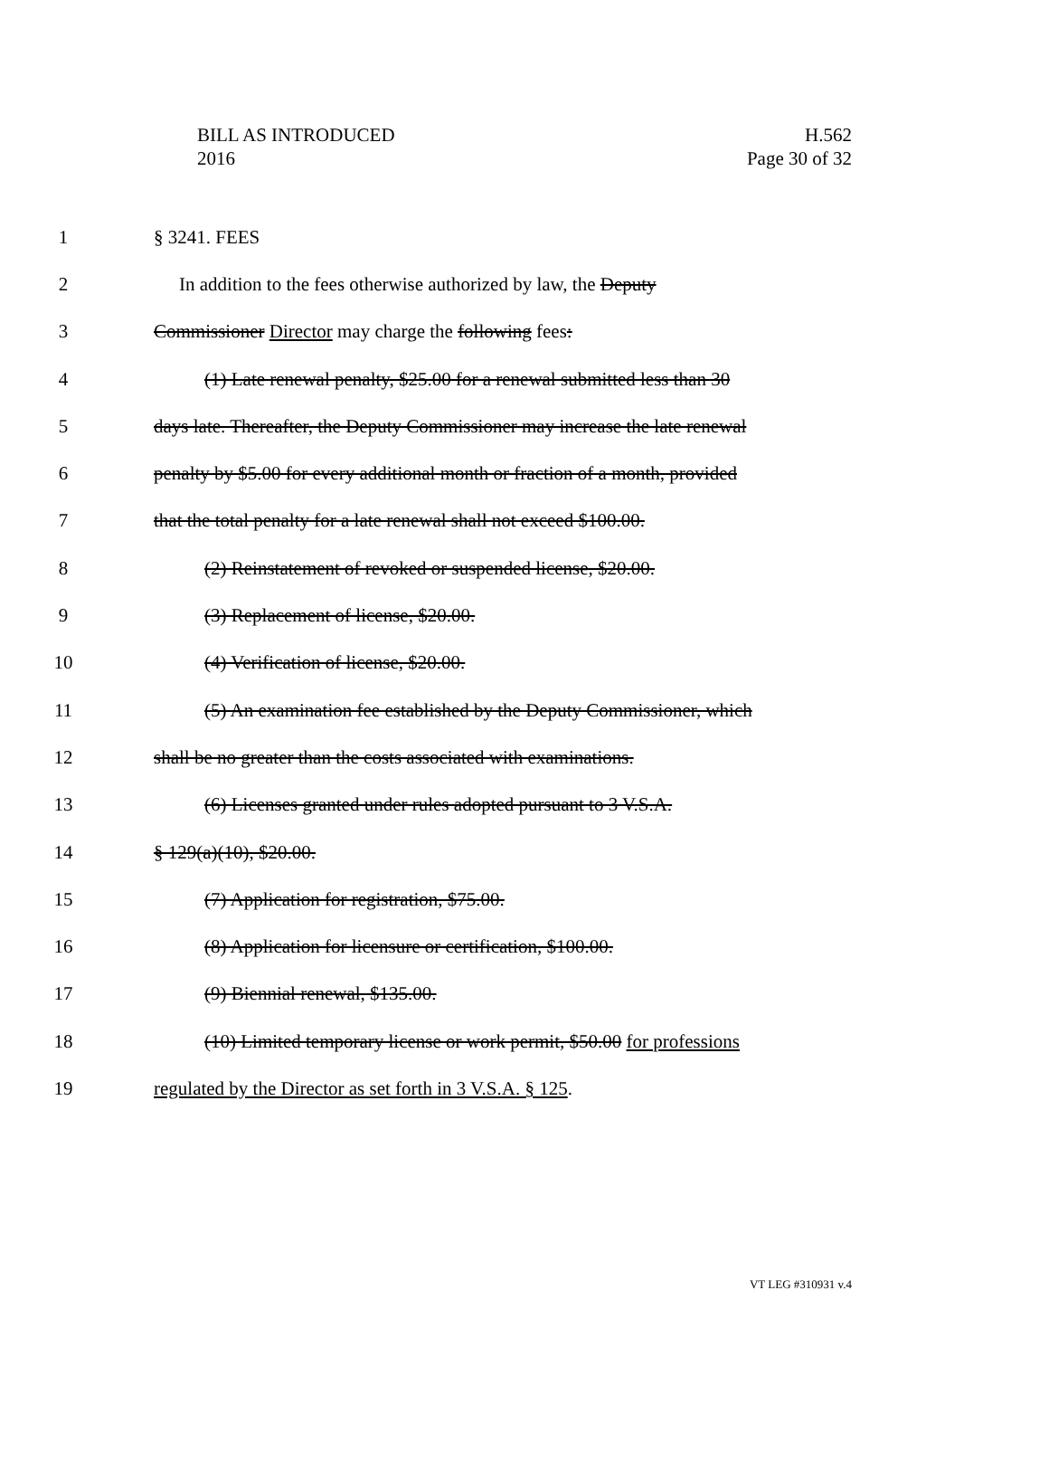BILL AS INTRODUCED
2016
H.562
Page 30 of 32
1 § 3241. FEES
2 In addition to the fees otherwise authorized by law, the Deputy
3 Commissioner Director may charge the following fees:
4 (1) Late renewal penalty, $25.00 for a renewal submitted less than 30
5 days late. Thereafter, the Deputy Commissioner may increase the late renewal
6 penalty by $5.00 for every additional month or fraction of a month, provided
7 that the total penalty for a late renewal shall not exceed $100.00.
8 (2) Reinstatement of revoked or suspended license, $20.00.
9 (3) Replacement of license, $20.00.
10 (4) Verification of license, $20.00.
11 (5) An examination fee established by the Deputy Commissioner, which
12 shall be no greater than the costs associated with examinations.
13 (6) Licenses granted under rules adopted pursuant to 3 V.S.A.
14 § 129(a)(10), $20.00.
15 (7) Application for registration, $75.00.
16 (8) Application for licensure or certification, $100.00.
17 (9) Biennial renewal, $135.00.
18 (10) Limited temporary license or work permit, $50.00 for professions
19 regulated by the Director as set forth in 3 V.S.A. § 125.
VT LEG #310931 v.4